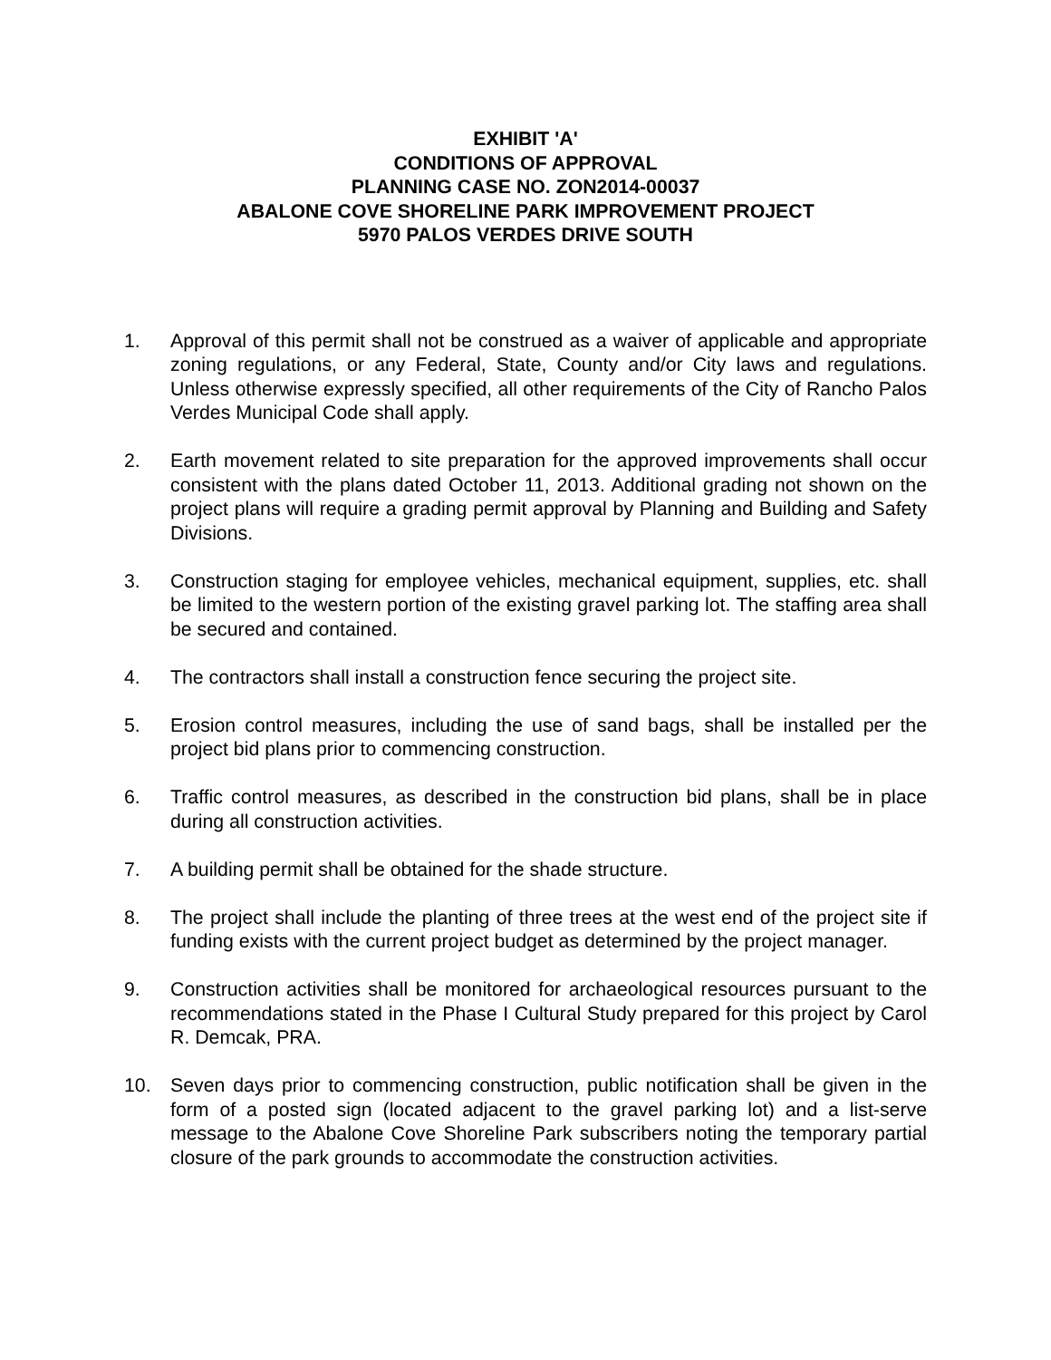EXHIBIT 'A'
CONDITIONS OF APPROVAL
PLANNING CASE NO. ZON2014-00037
ABALONE COVE SHORELINE PARK IMPROVEMENT PROJECT
5970 PALOS VERDES DRIVE SOUTH
1. Approval of this permit shall not be construed as a waiver of applicable and appropriate zoning regulations, or any Federal, State, County and/or City laws and regulations. Unless otherwise expressly specified, all other requirements of the City of Rancho Palos Verdes Municipal Code shall apply.
2. Earth movement related to site preparation for the approved improvements shall occur consistent with the plans dated October 11, 2013. Additional grading not shown on the project plans will require a grading permit approval by Planning and Building and Safety Divisions.
3. Construction staging for employee vehicles, mechanical equipment, supplies, etc. shall be limited to the western portion of the existing gravel parking lot. The staffing area shall be secured and contained.
4. The contractors shall install a construction fence securing the project site.
5. Erosion control measures, including the use of sand bags, shall be installed per the project bid plans prior to commencing construction.
6. Traffic control measures, as described in the construction bid plans, shall be in place during all construction activities.
7. A building permit shall be obtained for the shade structure.
8. The project shall include the planting of three trees at the west end of the project site if funding exists with the current project budget as determined by the project manager.
9. Construction activities shall be monitored for archaeological resources pursuant to the recommendations stated in the Phase I Cultural Study prepared for this project by Carol R. Demcak, PRA.
10. Seven days prior to commencing construction, public notification shall be given in the form of a posted sign (located adjacent to the gravel parking lot) and a list-serve message to the Abalone Cove Shoreline Park subscribers noting the temporary partial closure of the park grounds to accommodate the construction activities.